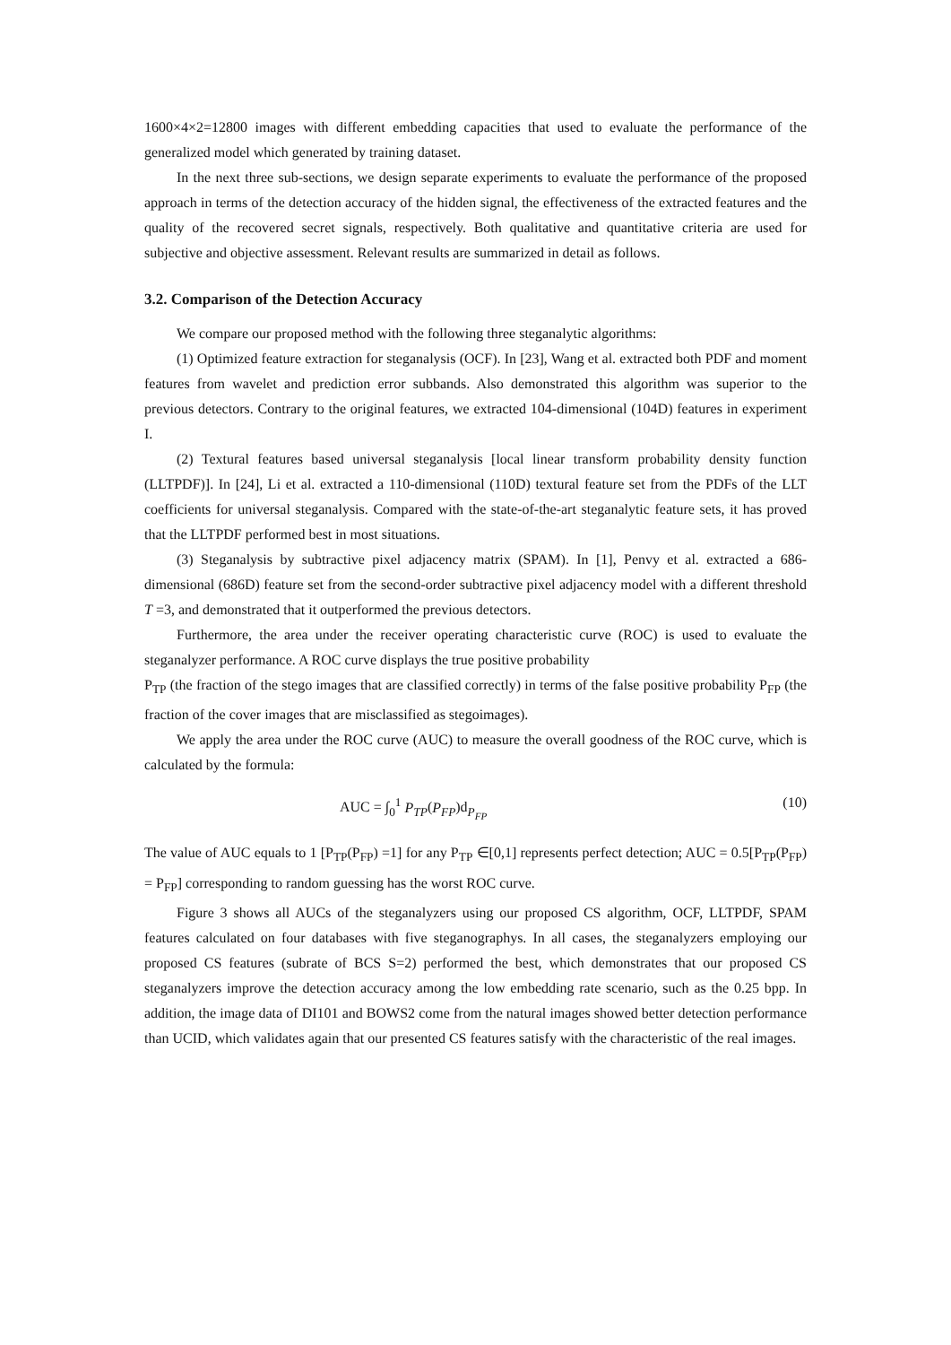1600×4×2=12800 images with different embedding capacities that used to evaluate the performance of the generalized model which generated by training dataset.
In the next three sub-sections, we design separate experiments to evaluate the performance of the proposed approach in terms of the detection accuracy of the hidden signal, the effectiveness of the extracted features and the quality of the recovered secret signals, respectively. Both qualitative and quantitative criteria are used for subjective and objective assessment. Relevant results are summarized in detail as follows.
3.2. Comparison of the Detection Accuracy
We compare our proposed method with the following three steganalytic algorithms:
(1) Optimized feature extraction for steganalysis (OCF). In [23], Wang et al. extracted both PDF and moment features from wavelet and prediction error subbands. Also demonstrated this algorithm was superior to the previous detectors. Contrary to the original features, we extracted 104-dimensional (104D) features in experiment I.
(2) Textural features based universal steganalysis [local linear transform probability density function (LLTPDF)]. In [24], Li et al. extracted a 110-dimensional (110D) textural feature set from the PDFs of the LLT coefficients for universal steganalysis. Compared with the state-of-the-art steganalytic feature sets, it has proved that the LLTPDF performed best in most situations.
(3) Steganalysis by subtractive pixel adjacency matrix (SPAM). In [1], Penvy et al. extracted a 686-dimensional (686D) feature set from the second-order subtractive pixel adjacency model with a different threshold T =3, and demonstrated that it outperformed the previous detectors.
Furthermore, the area under the receiver operating characteristic curve (ROC) is used to evaluate the steganalyzer performance. A ROC curve displays the true positive probability
P<sub>TP</sub> (the fraction of the stego images that are classified correctly) in terms of the false positive probability P<sub>FP</sub> (the fraction of the cover images that are misclassified as stegoimages).
We apply the area under the ROC curve (AUC) to measure the overall goodness of the ROC curve, which is calculated by the formula:
AUC = ∫<sub>0</sub><sup>1</sup> P<sub>TP</sub>(P<sub>FP</sub>)d<sub>P<sub>FP</sub></sub> (10)
The value of AUC equals to 1 [P<sub>TP</sub>(P<sub>FP</sub>) =1] for any P<sub>TP</sub> ∈[0,1] represents perfect detection; AUC = 0.5[P<sub>TP</sub>(P<sub>FP</sub>) = P<sub>FP</sub>] corresponding to random guessing has the worst ROC curve.
Figure 3 shows all AUCs of the steganalyzers using our proposed CS algorithm, OCF, LLTPDF, SPAM features calculated on four databases with five steganographys. In all cases, the steganalyzers employing our proposed CS features (subrate of BCS S=2) performed the best, which demonstrates that our proposed CS steganalyzers improve the detection accuracy among the low embedding rate scenario, such as the 0.25 bpp. In addition, the image data of DI101 and BOWS2 come from the natural images showed better detection performance than UCID, which validates again that our presented CS features satisfy with the characteristic of the real images.